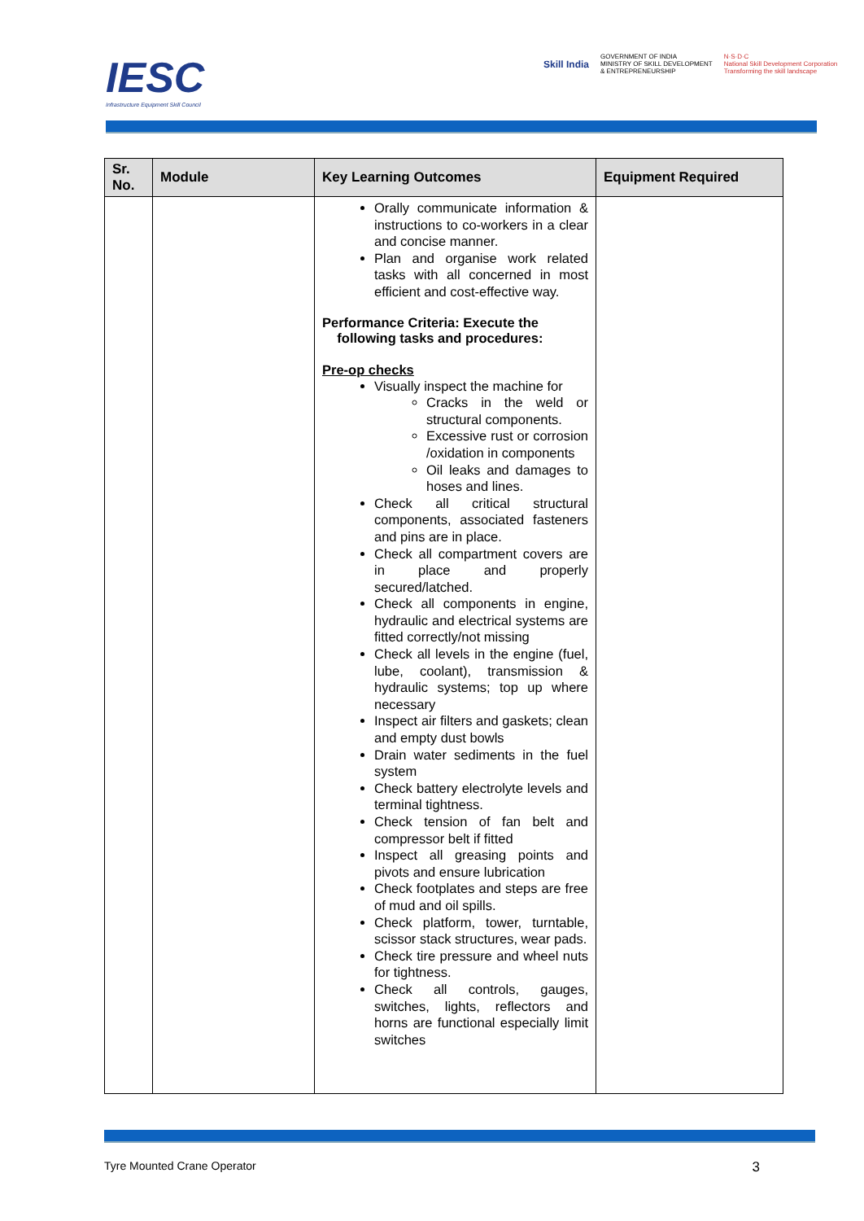IESC
Infrastructure Equipment Skill Council
Skill India
GOVERNMENT OF INDIA
MINISTRY OF SKILL DEVELOPMENT
& ENTREPRENEURSHIP
N·S·D·C
National Skill Development Corporation
Transforming the skill landscape
| Sr. No. | Module | Key Learning Outcomes | Equipment Required |
| --- | --- | --- | --- |
| | | Orally communicate information & instructions to co-workers in a clear and concise manner. Plan and organise work related tasks with all concerned in most efficient and cost-effective way. Performance Criteria: Execute the following tasks and procedures: Pre-op checks Visually inspect the machine for Cracks in the weld or structural components. Excessive rust or corrosion /oxidation in components Oil leaks and damages to hoses and lines. Check all critical structural components, associated fasteners and pins are in place. Check all compartment covers are in place and properly secured/latched. Check all components in engine, hydraulic and electrical systems are fitted correctly/not missing Check all levels in the engine (fuel, lube, coolant), transmission & hydraulic systems; top up where necessary Inspect air filters and gaskets; clean and empty dust bowls Drain water sediments in the fuel system Check battery electrolyte levels and terminal tightness. Check tension of fan belt and compressor belt if fitted Inspect all greasing points and pivots and ensure lubrication Check footplates and steps are free of mud and oil spills. Check platform, tower, turntable, scissor stack structures, wear pads. Check tire pressure and wheel nuts for tightness. Check all controls, gauges, switches, lights, reflectors and horns are functional especially limit switches | |
Tyre Mounted Crane Operator 3